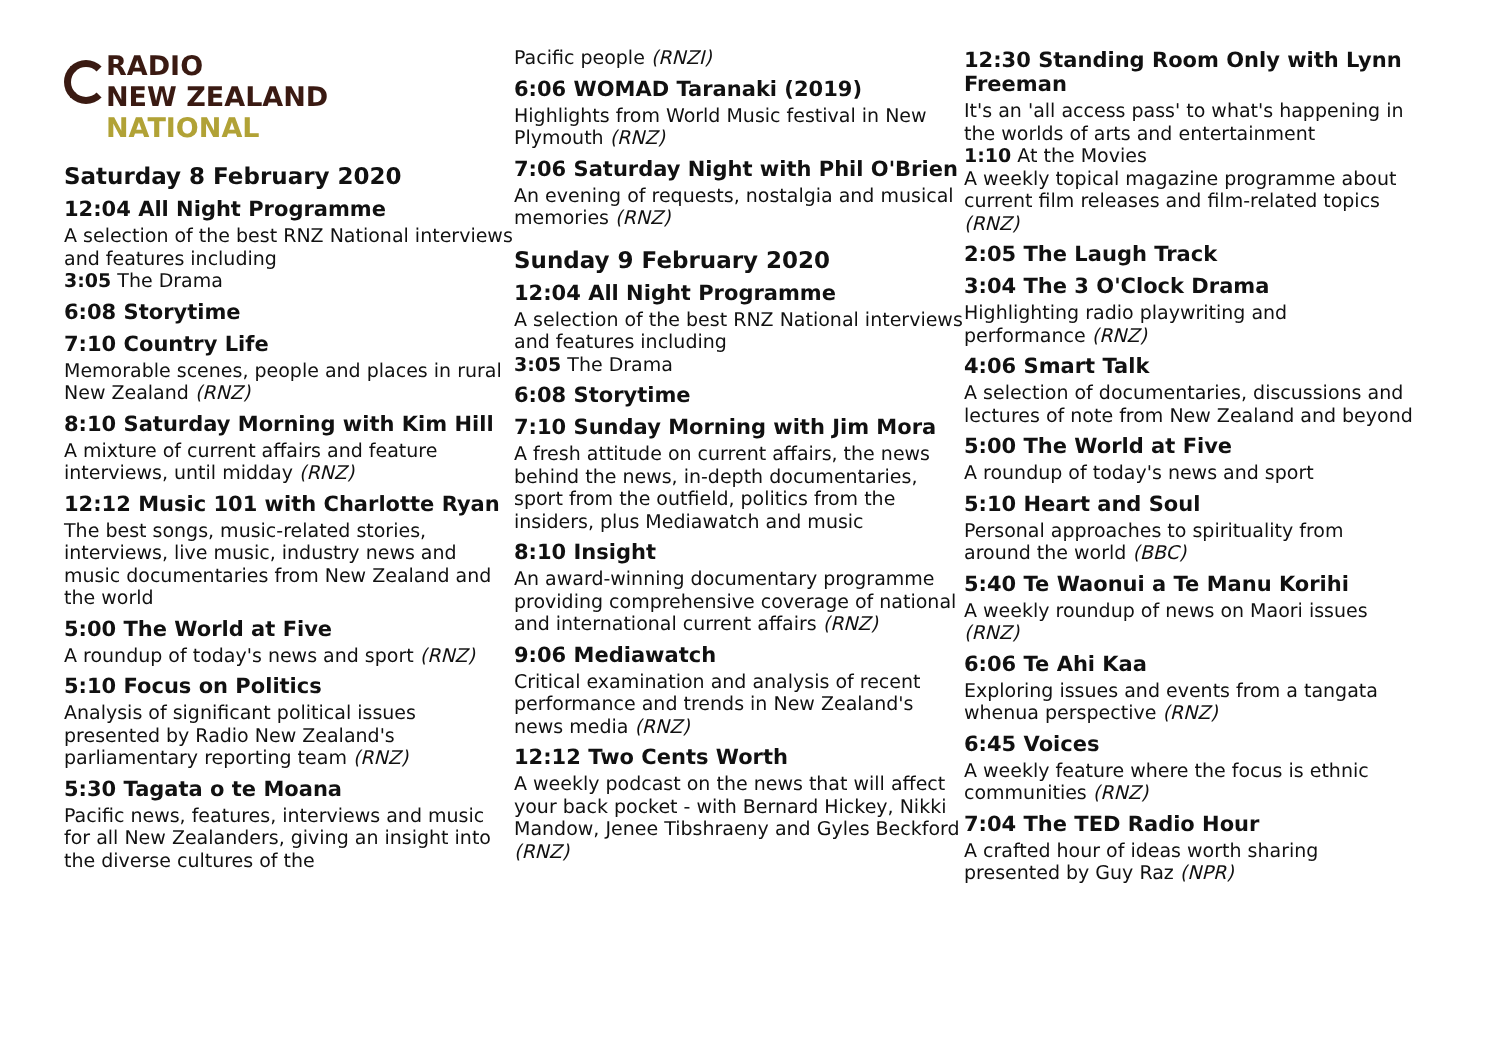RADIO
NEW ZEALAND
NATIONAL
Saturday 8 February 2020
12:04 All Night Programme
A selection of the best RNZ National interviews and features including
3:05 The Drama
6:08 Storytime
7:10 Country Life
Memorable scenes, people and places in rural New Zealand (RNZ)
8:10 Saturday Morning with Kim Hill
A mixture of current affairs and feature interviews, until midday (RNZ)
12:12 Music 101 with Charlotte Ryan
The best songs, music-related stories, interviews, live music, industry news and music documentaries from New Zealand and the world
5:00 The World at Five
A roundup of today's news and sport (RNZ)
5:10 Focus on Politics
Analysis of significant political issues presented by Radio New Zealand's parliamentary reporting team (RNZ)
5:30 Tagata o te Moana
Pacific news, features, interviews and music for all New Zealanders, giving an insight into the diverse cultures of the
Pacific people (RNZI)
6:06 WOMAD Taranaki (2019)
Highlights from World Music festival in New Plymouth (RNZ)
7:06 Saturday Night with Phil O'Brien
An evening of requests, nostalgia and musical memories (RNZ)
Sunday 9 February 2020
12:04 All Night Programme
A selection of the best RNZ National interviews and features including
3:05 The Drama
6:08 Storytime
7:10 Sunday Morning with Jim Mora
A fresh attitude on current affairs, the news behind the news, in-depth documentaries, sport from the outfield, politics from the insiders, plus Mediawatch and music
8:10 Insight
An award-winning documentary programme providing comprehensive coverage of national and international current affairs (RNZ)
9:06 Mediawatch
Critical examination and analysis of recent performance and trends in New Zealand's news media (RNZ)
12:12 Two Cents Worth
A weekly podcast on the news that will affect your back pocket - with Bernard Hickey, Nikki Mandow, Jenee Tibshraeny and Gyles Beckford (RNZ)
12:30 Standing Room Only with Lynn Freeman
It's an 'all access pass' to what's happening in the worlds of arts and entertainment
1:10 At the Movies
A weekly topical magazine programme about current film releases and film-related topics (RNZ)
2:05 The Laugh Track
3:04 The 3 O'Clock Drama
Highlighting radio playwriting and performance (RNZ)
4:06 Smart Talk
A selection of documentaries, discussions and lectures of note from New Zealand and beyond
5:00 The World at Five
A roundup of today's news and sport
5:10 Heart and Soul
Personal approaches to spirituality from around the world (BBC)
5:40 Te Waonui a Te Manu Korihi
A weekly roundup of news on Maori issues (RNZ)
6:06 Te Ahi Kaa
Exploring issues and events from a tangata whenua perspective (RNZ)
6:45 Voices
A weekly feature where the focus is ethnic communities (RNZ)
7:04 The TED Radio Hour
A crafted hour of ideas worth sharing presented by Guy Raz (NPR)